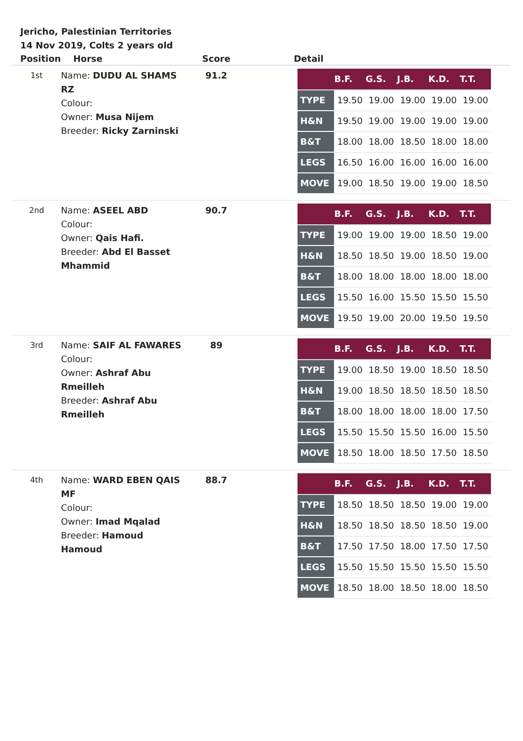Jericho, Palestinian Territories
14 Nov 2019, Colts 2 years old
| Position | Horse | Score | Detail |
| --- | --- | --- | --- |
| 1st | Name: DUDU AL SHAMS RZ Colour: Owner: Musa Nijem Breeder: Ricky Zarninski | 91.2 | / / B.F. / G.S. / J.B. / K.D. / T.T. / / --- / --- / --- / --- / --- / --- / / TYPE / 19.50 / 19.00 / 19.00 / 19.00 / 19.00 / / H&N / 19.50 / 19.00 / 19.00 / 19.00 / 19.00 / / B&T / 18.00 / 18.00 / 18.50 / 18.00 / 18.00 / / LEGS / 16.50 / 16.00 / 16.00 / 16.00 / 16.00 / / MOVE / 19.00 / 18.50 / 19.00 / 19.00 / 18.50 / |
| 2nd | Name: ASEEL ABD Colour: Owner: Qais Hafi. Breeder: Abd El Basset Mhammid | 90.7 | / / B.F. / G.S. / J.B. / K.D. / T.T. / / --- / --- / --- / --- / --- / --- / / TYPE / 19.00 / 19.00 / 19.00 / 18.50 / 19.00 / / H&N / 18.50 / 18.50 / 19.00 / 18.50 / 19.00 / / B&T / 18.00 / 18.00 / 18.00 / 18.00 / 18.00 / / LEGS / 15.50 / 16.00 / 15.50 / 15.50 / 15.50 / / MOVE / 19.50 / 19.00 / 20.00 / 19.50 / 19.50 / |
| 3rd | Name: SAIF AL FAWARES Colour: Owner: Ashraf Abu Rmeilleh Breeder: Ashraf Abu Rmeilleh | 89 | / / B.F. / G.S. / J.B. / K.D. / T.T. / / --- / --- / --- / --- / --- / --- / / TYPE / 19.00 / 18.50 / 19.00 / 18.50 / 18.50 / / H&N / 19.00 / 18.50 / 18.50 / 18.50 / 18.50 / / B&T / 18.00 / 18.00 / 18.00 / 18.00 / 17.50 / / LEGS / 15.50 / 15.50 / 15.50 / 16.00 / 15.50 / / MOVE / 18.50 / 18.00 / 18.50 / 17.50 / 18.50 / |
| 4th | Name: WARD EBEN QAIS MF Colour: Owner: Imad Mqalad Breeder: Hamoud Hamoud | 88.7 | / / B.F. / G.S. / J.B. / K.D. / T.T. / / --- / --- / --- / --- / --- / --- / / TYPE / 18.50 / 18.50 / 18.50 / 19.00 / 19.00 / / H&N / 18.50 / 18.50 / 18.50 / 18.50 / 19.00 / / B&T / 17.50 / 17.50 / 18.00 / 17.50 / 17.50 / / LEGS / 15.50 / 15.50 / 15.50 / 15.50 / 15.50 / / MOVE / 18.50 / 18.00 / 18.50 / 18.00 / 18.50 / |